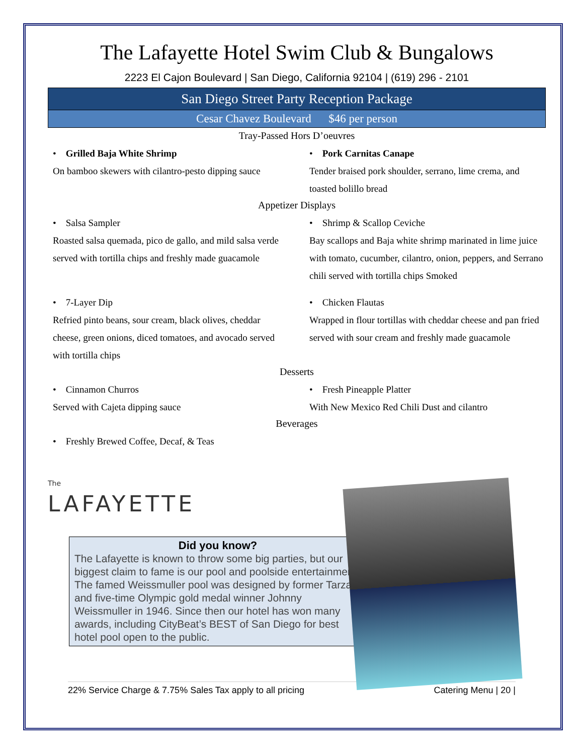The Lafayette Hotel Swim Club & Bungalows
2223 El Cajon Boulevard | San Diego, California 92104 | (619) 296 - 2101
San Diego Street Party Reception Package
Cesar Chavez Boulevard $46 per person
Tray-Passed Hors D’oeuvres
• Grilled Baja White Shrimp
On bamboo skewers with cilantro-pesto dipping sauce
• Pork Carnitas Canape
Tender braised pork shoulder, serrano, lime crema, and toasted bolillo bread
Appetizer Displays
• Salsa Sampler
Roasted salsa quemada, pico de gallo, and mild salsa verde served with tortilla chips and freshly made guacamole
• Shrimp & Scallop Ceviche
Bay scallops and Baja white shrimp marinated in lime juice with tomato, cucumber, cilantro, onion, peppers, and Serrano chili served with tortilla chips Smoked
• 7-Layer Dip
Refried pinto beans, sour cream, black olives, cheddar cheese, green onions, diced tomatoes, and avocado served with tortilla chips
• Chicken Flautas
Wrapped in flour tortillas with cheddar cheese and pan fried served with sour cream and freshly made guacamole
Desserts
• Cinnamon Churros
Served with Cajeta dipping sauce
• Fresh Pineapple Platter
With New Mexico Red Chili Dust and cilantro
Beverages
• Freshly Brewed Coffee, Decaf, & Teas
The
LAFAYETTE
Did you know?
The Lafayette is known to throw some big parties, but our biggest claim to fame is our pool and poolside entertainment. The famed Weissmuller pool was designed by former Tarzan and five-time Olympic gold medal winner Johnny Weissmuller in 1946. Since then our hotel has won many awards, including CityBeat’s BEST of San Diego for best hotel pool open to the public.
22% Service Charge & 7.75% Sales Tax apply to all pricing Catering Menu | 20 |